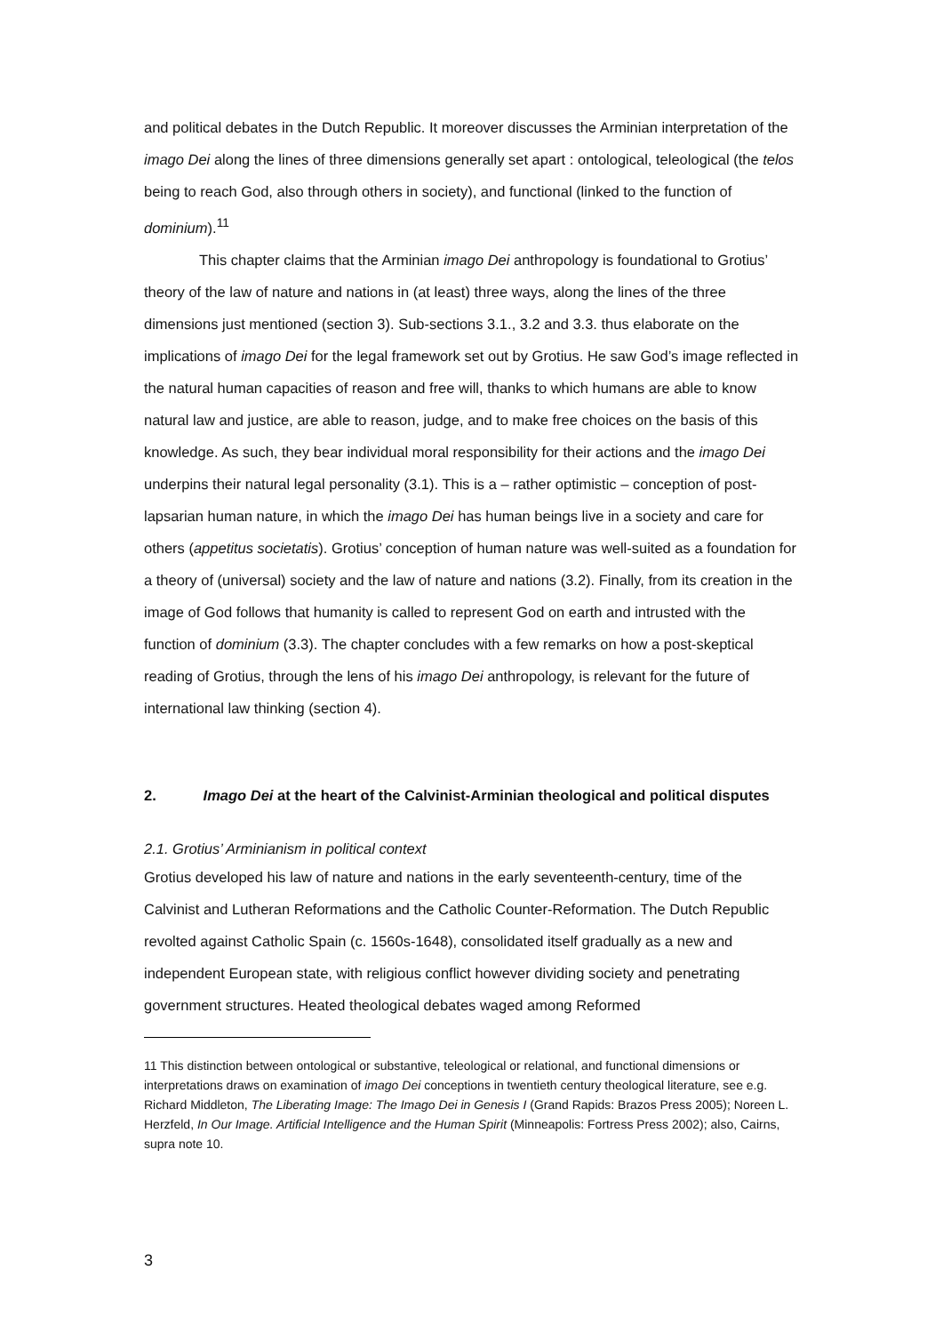and political debates in the Dutch Republic. It moreover discusses the Arminian interpretation of the imago Dei along the lines of three dimensions generally set apart : ontological, teleological (the telos being to reach God, also through others in society), and functional (linked to the function of dominium).<sup>11</sup>
This chapter claims that the Arminian imago Dei anthropology is foundational to Grotius’ theory of the law of nature and nations in (at least) three ways, along the lines of the three dimensions just mentioned (section 3). Sub-sections 3.1., 3.2 and 3.3. thus elaborate on the implications of imago Dei for the legal framework set out by Grotius. He saw God’s image reflected in the natural human capacities of reason and free will, thanks to which humans are able to know natural law and justice, are able to reason, judge, and to make free choices on the basis of this knowledge. As such, they bear individual moral responsibility for their actions and the imago Dei underpins their natural legal personality (3.1). This is a – rather optimistic – conception of post-lapsarian human nature, in which the imago Dei has human beings live in a society and care for others (appetitus societatis). Grotius’ conception of human nature was well-suited as a foundation for a theory of (universal) society and the law of nature and nations (3.2). Finally, from its creation in the image of God follows that humanity is called to represent God on earth and intrusted with the function of dominium (3.3). The chapter concludes with a few remarks on how a post-skeptical reading of Grotius, through the lens of his imago Dei anthropology, is relevant for the future of international law thinking (section 4).
2. Imago Dei at the heart of the Calvinist-Arminian theological and political disputes
2.1. Grotius’ Arminianism in political context
Grotius developed his law of nature and nations in the early seventeenth-century, time of the Calvinist and Lutheran Reformations and the Catholic Counter-Reformation. The Dutch Republic revolted against Catholic Spain (c. 1560s-1648), consolidated itself gradually as a new and independent European state, with religious conflict however dividing society and penetrating government structures. Heated theological debates waged among Reformed
11 This distinction between ontological or substantive, teleological or relational, and functional dimensions or interpretations draws on examination of imago Dei conceptions in twentieth century theological literature, see e.g. Richard Middleton, The Liberating Image: The Imago Dei in Genesis I (Grand Rapids: Brazos Press 2005); Noreen L. Herzfeld, In Our Image. Artificial Intelligence and the Human Spirit (Minneapolis: Fortress Press 2002); also, Cairns, supra note 10.
3